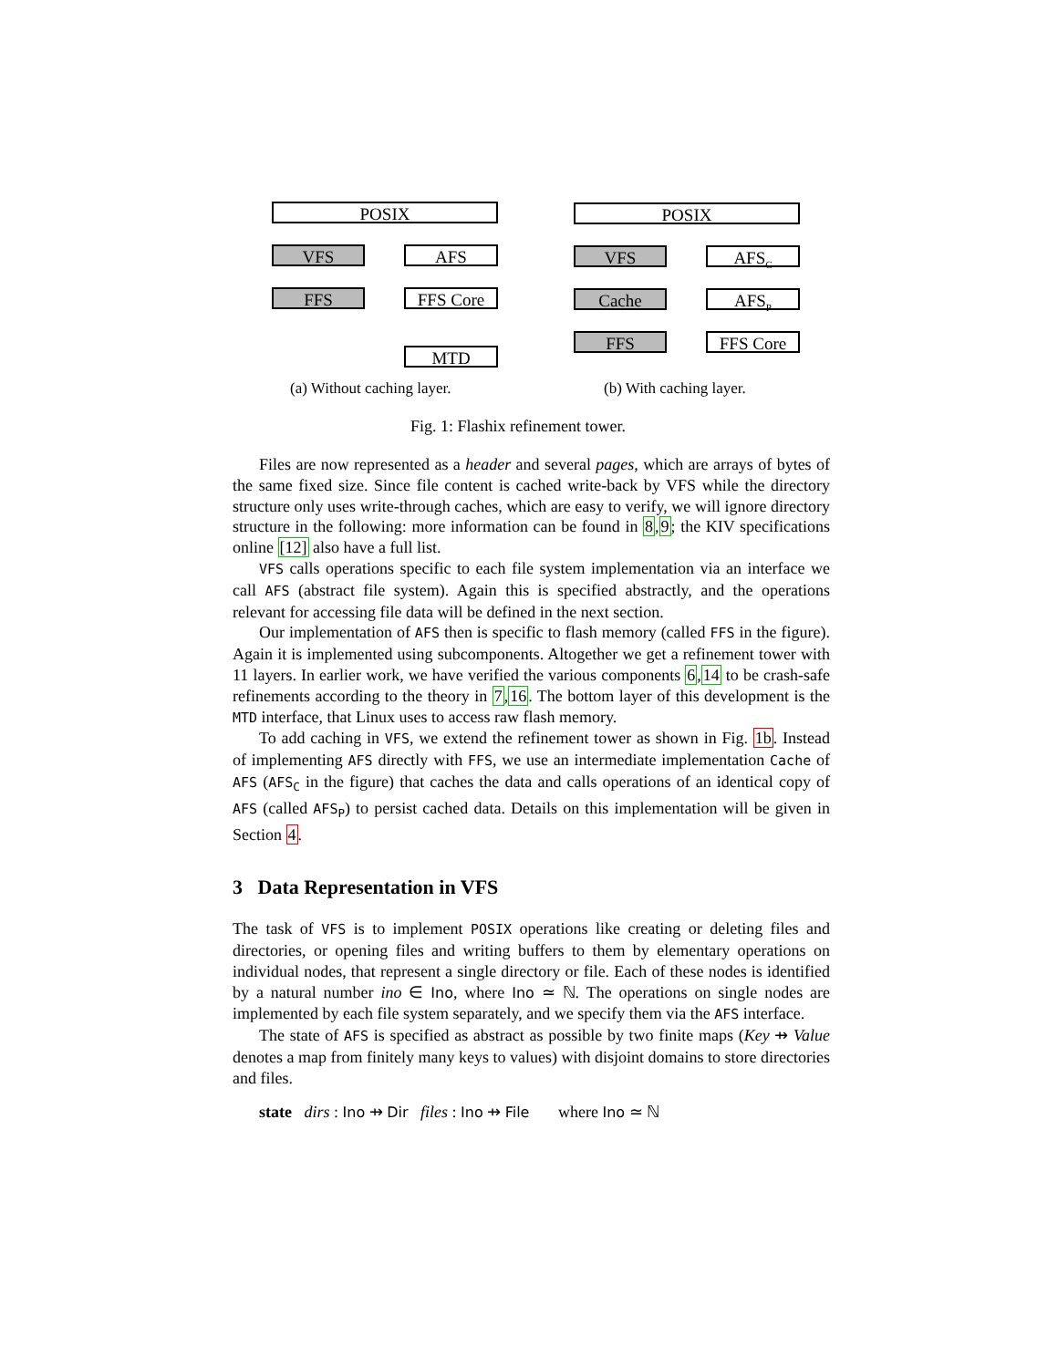POSIX
VFS AFS
FFS FFS Core
MTD
POSIX
VFS AFS<sub>C</sub>
Cache AFS<sub>P</sub>
FFS FFS Core
(a) Without caching layer. (b) With caching layer.
Fig. 1: Flashix refinement tower.
Files are now represented as a header and several pages, which are arrays of bytes of the same fixed size. Since file content is cached write-back by VFS while the directory structure only uses write-through caches, which are easy to verify, we will ignore directory structure in the following: more information can be found in 8,9; the KIV specifications online [12] also have a full list.
VFS calls operations specific to each file system implementation via an interface we call AFS (abstract file system). Again this is specified abstractly, and the operations relevant for accessing file data will be defined in the next section.
Our implementation of AFS then is specific to flash memory (called FFS in the figure). Again it is implemented using subcomponents. Altogether we get a refinement tower with 11 layers. In earlier work, we have verified the various components 6,14 to be crash-safe refinements according to the theory in 7,16. The bottom layer of this development is the MTD interface, that Linux uses to access raw flash memory.
To add caching in VFS, we extend the refinement tower as shown in Fig. 1b. Instead of implementing AFS directly with FFS, we use an intermediate implementation Cache of AFS (AFS<sub>C</sub> in the figure) that caches the data and calls operations of an identical copy of AFS (called AFS<sub>P</sub>) to persist cached data. Details on this implementation will be given in Section 4.
3 Data Representation in VFS
The task of VFS is to implement POSIX operations like creating or deleting files and directories, or opening files and writing buffers to them by elementary operations on individual nodes, that represent a single directory or file. Each of these nodes is identified by a natural number ino ∈ Ino, where Ino ≃ ℕ. The operations on single nodes are implemented by each file system separately, and we specify them via the AFS interface.
The state of AFS is specified as abstract as possible by two finite maps (Key ⇸ Value denotes a map from finitely many keys to values) with disjoint domains to store directories and files.
state dirs : Ino ⇸ Dir files : Ino ⇸ File where Ino ≃ ℕ